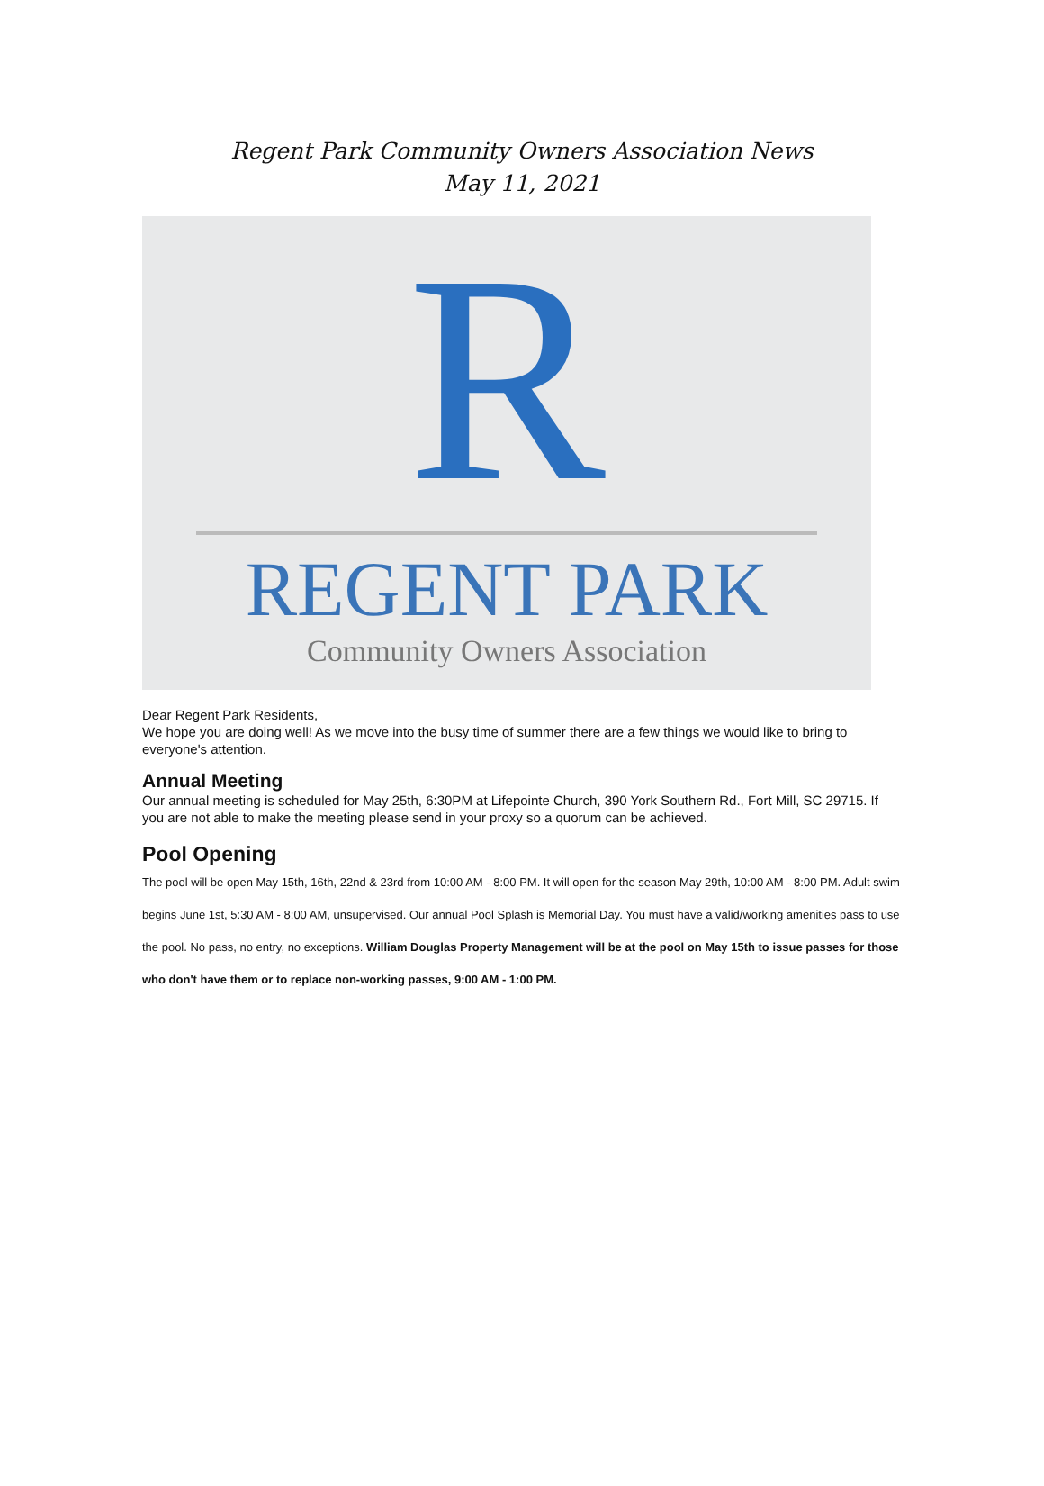Regent Park Community Owners Association News
May 11, 2021
R
REGENT PARK
Community Owners Association
Dear Regent Park Residents,
We hope you are doing well! As we move into the busy time of summer there are a few things we would like to bring to everyone's attention.
Annual Meeting
Our annual meeting is scheduled for May 25th, 6:30PM at Lifepointe Church, 390 York Southern Rd., Fort Mill, SC 29715. If you are not able to make the meeting please send in your proxy so a quorum can be achieved.
Pool Opening
The pool will be open May 15th, 16th, 22nd & 23rd from 10:00 AM - 8:00 PM. It will open for the season May 29th, 10:00 AM - 8:00 PM. Adult swim begins June 1st, 5:30 AM - 8:00 AM, unsupervised. Our annual Pool Splash is Memorial Day. You must have a valid/working amenities pass to use the pool. No pass, no entry, no exceptions. William Douglas Property Management will be at the pool on May 15th to issue passes for those who don't have them or to replace non-working passes, 9:00 AM - 1:00 PM.